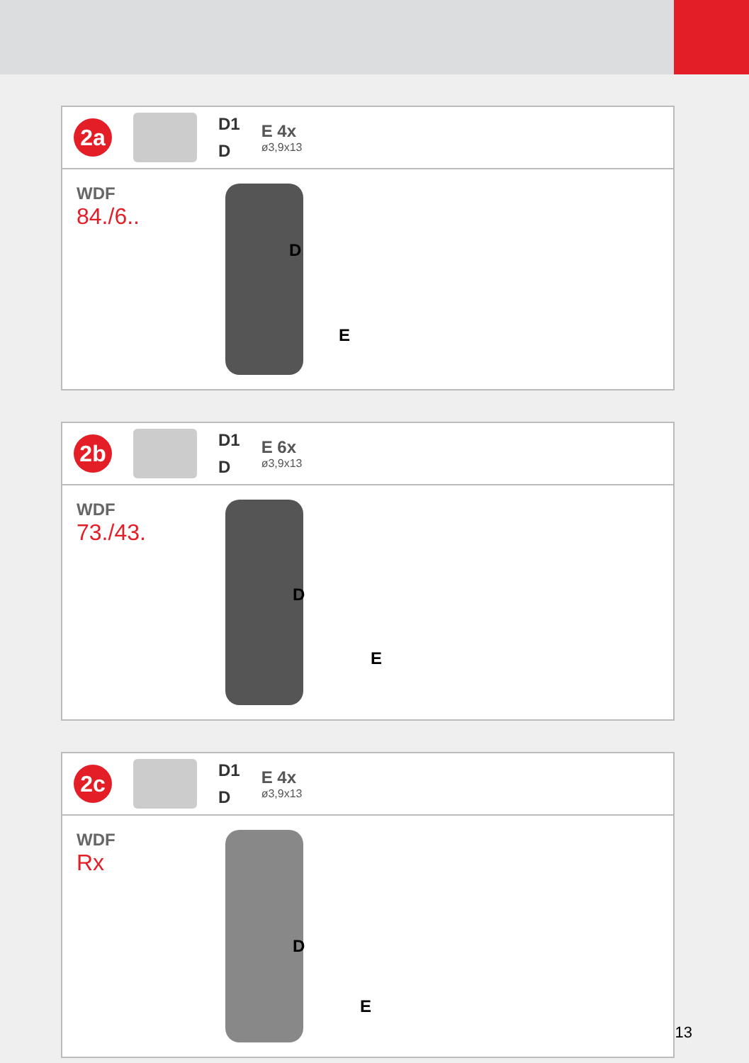2a
D1
D
E 4x
ø3,9x13
WDF
84./6..
D
E
2b
D1
D
E 6x
ø3,9x13
WDF
73./43.
D
E
2c
D1
D
E 4x
ø3,9x13
WDF
Rx
D
E
13